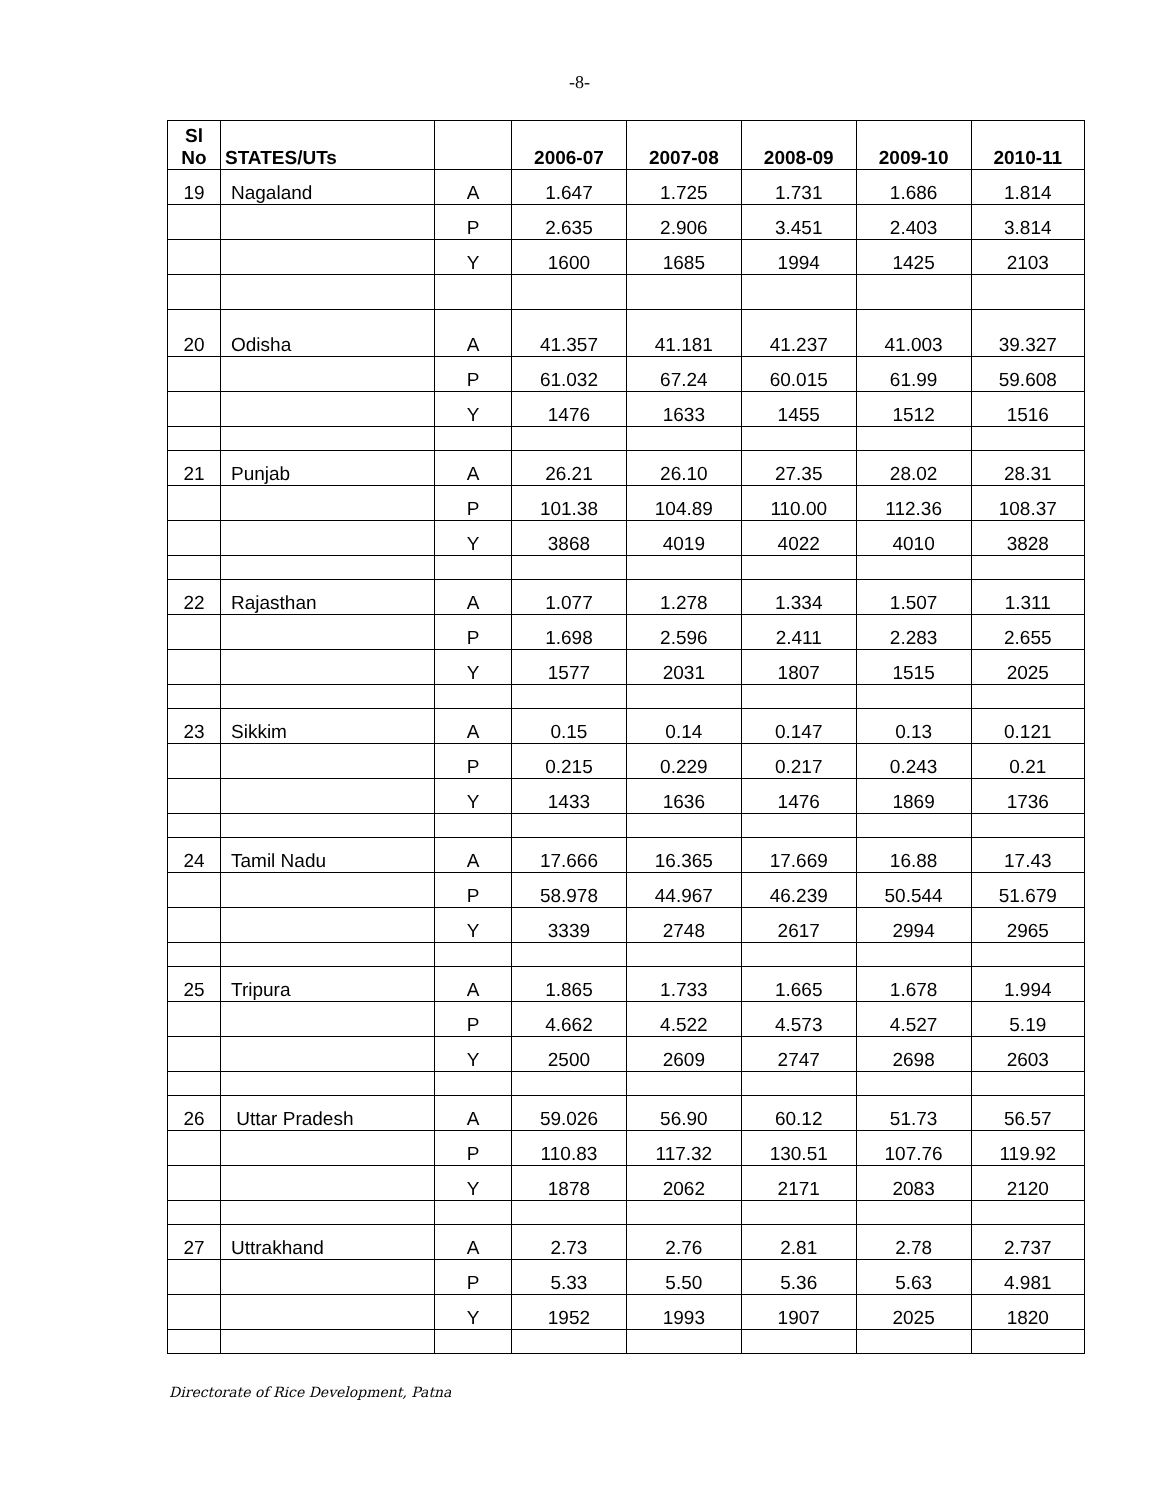-8-
| Sl No | STATES/UTs | | 2006-07 | 2007-08 | 2008-09 | 2009-10 | 2010-11 |
| --- | --- | --- | --- | --- | --- | --- | --- |
| 19 | Nagaland | A | 1.647 | 1.725 | 1.731 | 1.686 | 1.814 |
| | | P | 2.635 | 2.906 | 3.451 | 2.403 | 3.814 |
| | | Y | 1600 | 1685 | 1994 | 1425 | 2103 |
| 20 | Odisha | A | 41.357 | 41.181 | 41.237 | 41.003 | 39.327 |
| | | P | 61.032 | 67.24 | 60.015 | 61.99 | 59.608 |
| | | Y | 1476 | 1633 | 1455 | 1512 | 1516 |
| 21 | Punjab | A | 26.21 | 26.10 | 27.35 | 28.02 | 28.31 |
| | | P | 101.38 | 104.89 | 110.00 | 112.36 | 108.37 |
| | | Y | 3868 | 4019 | 4022 | 4010 | 3828 |
| 22 | Rajasthan | A | 1.077 | 1.278 | 1.334 | 1.507 | 1.311 |
| | | P | 1.698 | 2.596 | 2.411 | 2.283 | 2.655 |
| | | Y | 1577 | 2031 | 1807 | 1515 | 2025 |
| 23 | Sikkim | A | 0.15 | 0.14 | 0.147 | 0.13 | 0.121 |
| | | P | 0.215 | 0.229 | 0.217 | 0.243 | 0.21 |
| | | Y | 1433 | 1636 | 1476 | 1869 | 1736 |
| 24 | Tamil Nadu | A | 17.666 | 16.365 | 17.669 | 16.88 | 17.43 |
| | | P | 58.978 | 44.967 | 46.239 | 50.544 | 51.679 |
| | | Y | 3339 | 2748 | 2617 | 2994 | 2965 |
| 25 | Tripura | A | 1.865 | 1.733 | 1.665 | 1.678 | 1.994 |
| | | P | 4.662 | 4.522 | 4.573 | 4.527 | 5.19 |
| | | Y | 2500 | 2609 | 2747 | 2698 | 2603 |
| 26 | Uttar Pradesh | A | 59.026 | 56.90 | 60.12 | 51.73 | 56.57 |
| | | P | 110.83 | 117.32 | 130.51 | 107.76 | 119.92 |
| | | Y | 1878 | 2062 | 2171 | 2083 | 2120 |
| 27 | Uttrakhand | A | 2.73 | 2.76 | 2.81 | 2.78 | 2.737 |
| | | P | 5.33 | 5.50 | 5.36 | 5.63 | 4.981 |
| | | Y | 1952 | 1993 | 1907 | 2025 | 1820 |
Directorate of Rice Development, Patna